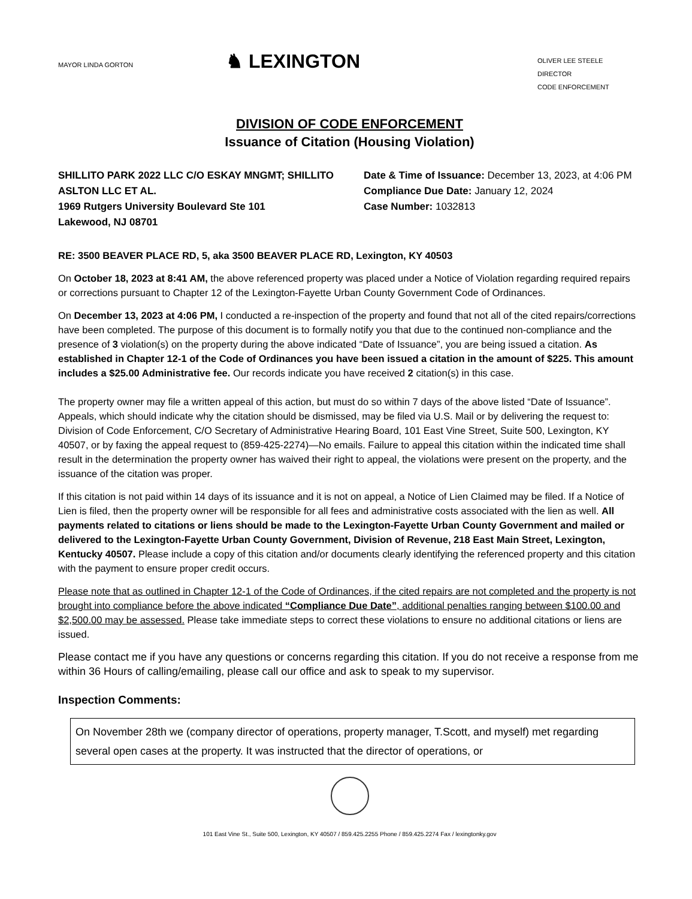MAYOR LINDA GORTON
♞ LEXINGTON
OLIVER LEE STEELE
DIRECTOR
CODE ENFORCEMENT
DIVISION OF CODE ENFORCEMENT
Issuance of Citation (Housing Violation)
SHILLITO PARK 2022 LLC C/O ESKAY MNGMT; SHILLITO ASLTON LLC ET AL.
1969 Rutgers University Boulevard Ste 101
Lakewood, NJ 08701
Date & Time of Issuance: December 13, 2023, at 4:06 PM
Compliance Due Date: January 12, 2024
Case Number: 1032813
RE: 3500 BEAVER PLACE RD, 5, aka 3500 BEAVER PLACE RD, Lexington, KY 40503
On October 18, 2023 at 8:41 AM, the above referenced property was placed under a Notice of Violation regarding required repairs or corrections pursuant to Chapter 12 of the Lexington-Fayette Urban County Government Code of Ordinances.
On December 13, 2023 at 4:06 PM, I conducted a re-inspection of the property and found that not all of the cited repairs/corrections have been completed. The purpose of this document is to formally notify you that due to the continued non-compliance and the presence of 3 violation(s) on the property during the above indicated “Date of Issuance”, you are being issued a citation. As established in Chapter 12-1 of the Code of Ordinances you have been issued a citation in the amount of $225. This amount includes a $25.00 Administrative fee. Our records indicate you have received 2 citation(s) in this case.
The property owner may file a written appeal of this action, but must do so within 7 days of the above listed “Date of Issuance”. Appeals, which should indicate why the citation should be dismissed, may be filed via U.S. Mail or by delivering the request to: Division of Code Enforcement, C/O Secretary of Administrative Hearing Board, 101 East Vine Street, Suite 500, Lexington, KY 40507, or by faxing the appeal request to (859-425-2274)—No emails. Failure to appeal this citation within the indicated time shall result in the determination the property owner has waived their right to appeal, the violations were present on the property, and the issuance of the citation was proper.
If this citation is not paid within 14 days of its issuance and it is not on appeal, a Notice of Lien Claimed may be filed. If a Notice of Lien is filed, then the property owner will be responsible for all fees and administrative costs associated with the lien as well. All payments related to citations or liens should be made to the Lexington-Fayette Urban County Government and mailed or delivered to the Lexington-Fayette Urban County Government, Division of Revenue, 218 East Main Street, Lexington, Kentucky 40507. Please include a copy of this citation and/or documents clearly identifying the referenced property and this citation with the payment to ensure proper credit occurs.
Please note that as outlined in Chapter 12-1 of the Code of Ordinances, if the cited repairs are not completed and the property is not brought into compliance before the above indicated “Compliance Due Date”, additional penalties ranging between $100.00 and $2,500.00 may be assessed. Please take immediate steps to correct these violations to ensure no additional citations or liens are issued.
Please contact me if you have any questions or concerns regarding this citation. If you do not receive a response from me within 36 Hours of calling/emailing, please call our office and ask to speak to my supervisor.
Inspection Comments:
On November 28th we (company director of operations, property manager, T.Scott, and myself) met regarding several open cases at the property. It was instructed that the director of operations, or
101 East Vine St., Suite 500, Lexington, KY 40507 / 859.425.2255 Phone / 859.425.2274 Fax / lexingtonky.gov